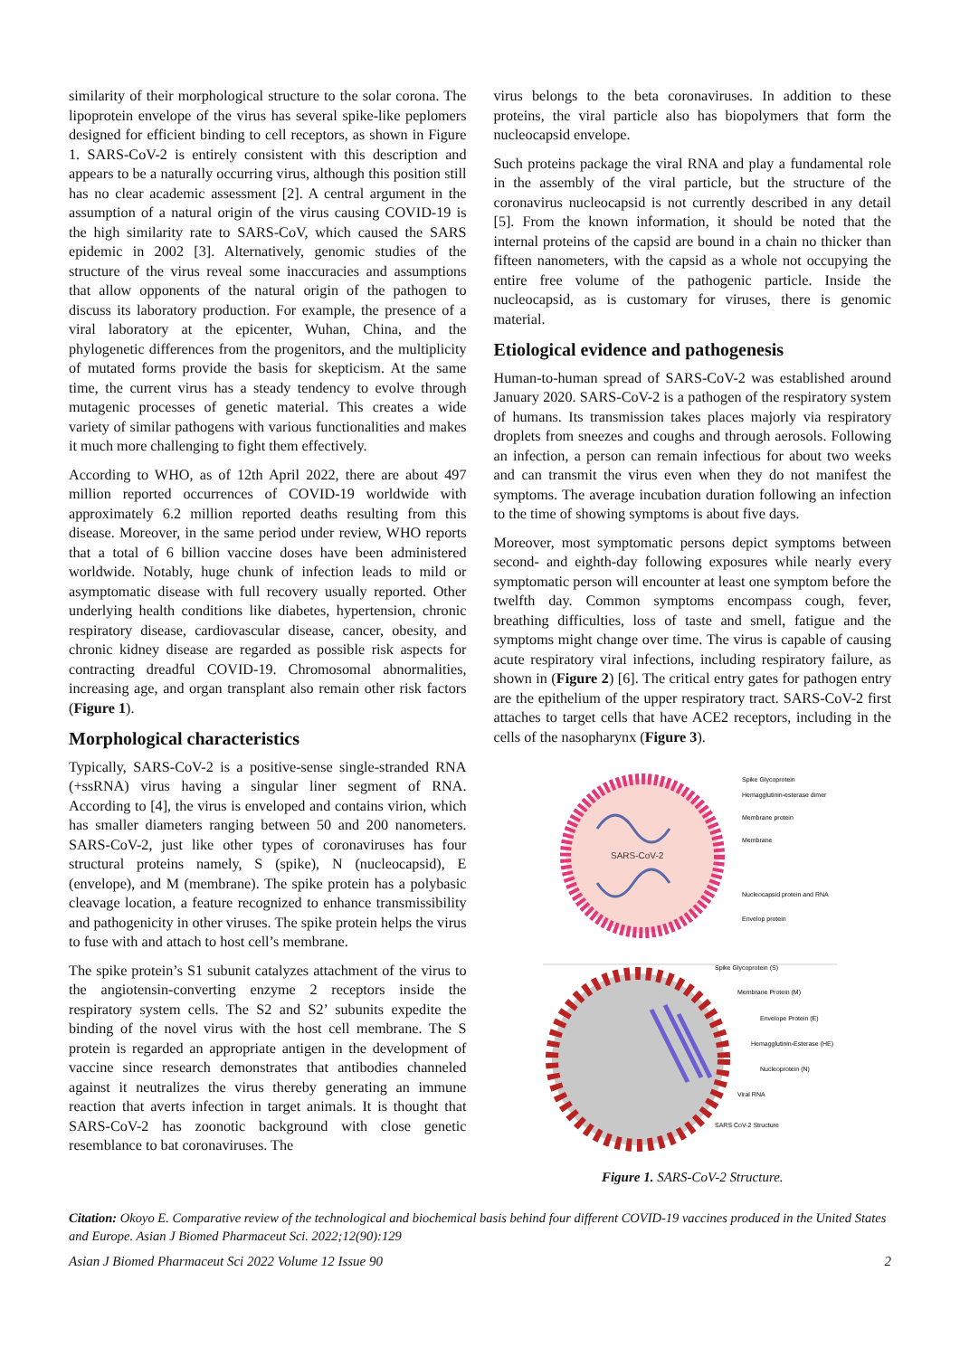similarity of their morphological structure to the solar corona. The lipoprotein envelope of the virus has several spike-like peplomers designed for efficient binding to cell receptors, as shown in Figure 1. SARS-CoV-2 is entirely consistent with this description and appears to be a naturally occurring virus, although this position still has no clear academic assessment [2]. A central argument in the assumption of a natural origin of the virus causing COVID-19 is the high similarity rate to SARS-CoV, which caused the SARS epidemic in 2002 [3]. Alternatively, genomic studies of the structure of the virus reveal some inaccuracies and assumptions that allow opponents of the natural origin of the pathogen to discuss its laboratory production. For example, the presence of a viral laboratory at the epicenter, Wuhan, China, and the phylogenetic differences from the progenitors, and the multiplicity of mutated forms provide the basis for skepticism. At the same time, the current virus has a steady tendency to evolve through mutagenic processes of genetic material. This creates a wide variety of similar pathogens with various functionalities and makes it much more challenging to fight them effectively.
According to WHO, as of 12th April 2022, there are about 497 million reported occurrences of COVID-19 worldwide with approximately 6.2 million reported deaths resulting from this disease. Moreover, in the same period under review, WHO reports that a total of 6 billion vaccine doses have been administered worldwide. Notably, huge chunk of infection leads to mild or asymptomatic disease with full recovery usually reported. Other underlying health conditions like diabetes, hypertension, chronic respiratory disease, cardiovascular disease, cancer, obesity, and chronic kidney disease are regarded as possible risk aspects for contracting dreadful COVID-19. Chromosomal abnormalities, increasing age, and organ transplant also remain other risk factors (Figure 1).
Morphological characteristics
Typically, SARS-CoV-2 is a positive-sense single-stranded RNA (+ssRNA) virus having a singular liner segment of RNA. According to [4], the virus is enveloped and contains virion, which has smaller diameters ranging between 50 and 200 nanometers. SARS-CoV-2, just like other types of coronaviruses has four structural proteins namely, S (spike), N (nucleocapsid), E (envelope), and M (membrane). The spike protein has a polybasic cleavage location, a feature recognized to enhance transmissibility and pathogenicity in other viruses. The spike protein helps the virus to fuse with and attach to host cell’s membrane.
The spike protein’s S1 subunit catalyzes attachment of the virus to the angiotensin-converting enzyme 2 receptors inside the respiratory system cells. The S2 and S2’ subunits expedite the binding of the novel virus with the host cell membrane. The S protein is regarded an appropriate antigen in the development of vaccine since research demonstrates that antibodies channeled against it neutralizes the virus thereby generating an immune reaction that averts infection in target animals. It is thought that SARS-CoV-2 has zoonotic background with close genetic resemblance to bat coronaviruses. The
virus belongs to the beta coronaviruses. In addition to these proteins, the viral particle also has biopolymers that form the nucleocapsid envelope.
Such proteins package the viral RNA and play a fundamental role in the assembly of the viral particle, but the structure of the coronavirus nucleocapsid is not currently described in any detail [5]. From the known information, it should be noted that the internal proteins of the capsid are bound in a chain no thicker than fifteen nanometers, with the capsid as a whole not occupying the entire free volume of the pathogenic particle. Inside the nucleocapsid, as is customary for viruses, there is genomic material.
Etiological evidence and pathogenesis
Human-to-human spread of SARS-CoV-2 was established around January 2020. SARS-CoV-2 is a pathogen of the respiratory system of humans. Its transmission takes places majorly via respiratory droplets from sneezes and coughs and through aerosols. Following an infection, a person can remain infectious for about two weeks and can transmit the virus even when they do not manifest the symptoms. The average incubation duration following an infection to the time of showing symptoms is about five days.
Moreover, most symptomatic persons depict symptoms between second- and eighth-day following exposures while nearly every symptomatic person will encounter at least one symptom before the twelfth day. Common symptoms encompass cough, fever, breathing difficulties, loss of taste and smell, fatigue and the symptoms might change over time. The virus is capable of causing acute respiratory viral infections, including respiratory failure, as shown in (Figure 2) [6]. The critical entry gates for pathogen entry are the epithelium of the upper respiratory tract. SARS-CoV-2 first attaches to target cells that have ACE2 receptors, including in the cells of the nasopharynx (Figure 3).
SARS-CoV-2
Spike Glycoprotein
Hemagglutinin-esterase dimer
Membrane protein
Membrane
Nucleocapsid protein and RNA
Envelop protein
Spike Glycoprotein (S)
Membrane Protein (M)
Envelope Protein (E)
Hemagglutinin-Esterase (HE)
Nucleoprotein (N)
Viral RNA
SARS CoV-2 Structure
Figure 1. SARS-CoV-2 Structure.
Citation: Okoyo E. Comparative review of the technological and biochemical basis behind four different COVID-19 vaccines produced in the United States and Europe. Asian J Biomed Pharmaceut Sci. 2022;12(90):129
Asian J Biomed Pharmaceut Sci 2022 Volume 12 Issue 90 2